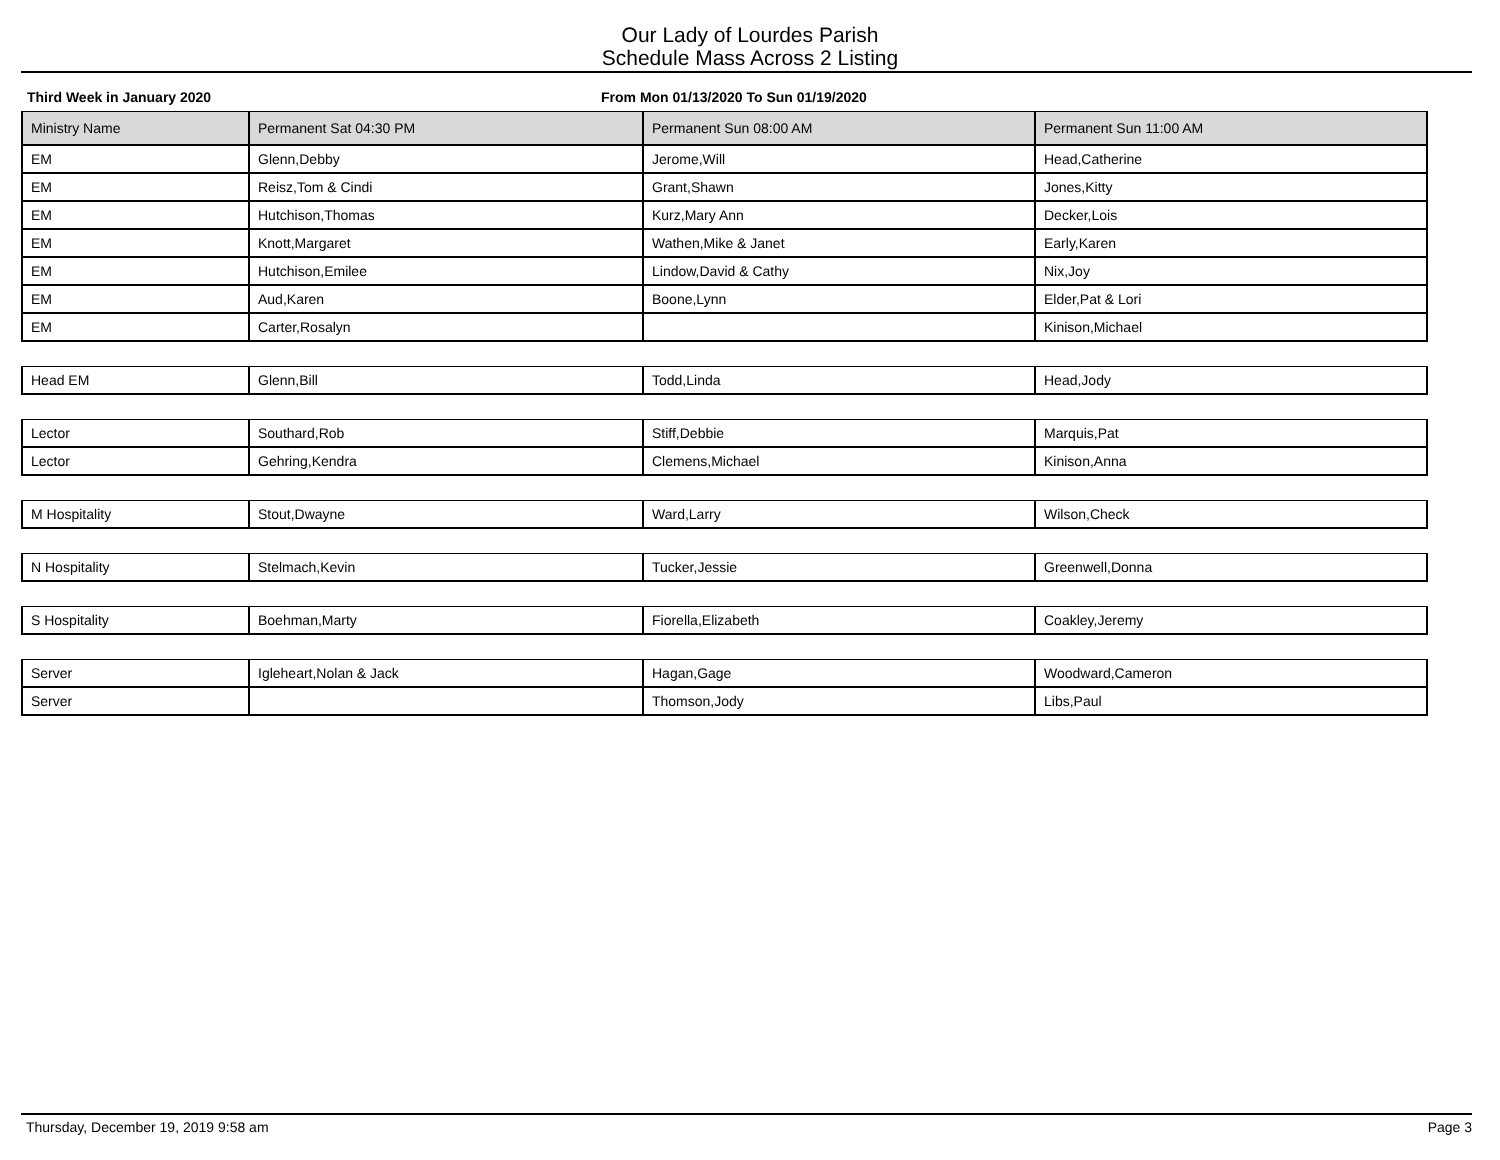Our Lady of Lourdes Parish
Schedule Mass Across 2 Listing
Third Week in January 2020 From Mon 01/13/2020 To Sun 01/19/2020
| Ministry Name | Permanent Sat 04:30 PM | Permanent Sun 08:00 AM | Permanent Sun 11:00 AM |
| --- | --- | --- | --- |
| EM | Glenn,Debby | Jerome,Will | Head,Catherine |
| EM | Reisz,Tom & Cindi | Grant,Shawn | Jones,Kitty |
| EM | Hutchison,Thomas | Kurz,Mary Ann | Decker,Lois |
| EM | Knott,Margaret | Wathen,Mike & Janet | Early,Karen |
| EM | Hutchison,Emilee | Lindow,David & Cathy | Nix,Joy |
| EM | Aud,Karen | Boone,Lynn | Elder,Pat & Lori |
| EM | Carter,Rosalyn | | Kinison,Michael |
| Head EM | Glenn,Bill | Todd,Linda | Head,Jody |
| Lector | Southard,Rob | Stiff,Debbie | Marquis,Pat |
| Lector | Gehring,Kendra | Clemens,Michael | Kinison,Anna |
| M Hospitality | Stout,Dwayne | Ward,Larry | Wilson,Check |
| N Hospitality | Stelmach,Kevin | Tucker,Jessie | Greenwell,Donna |
| S Hospitality | Boehman,Marty | Fiorella,Elizabeth | Coakley,Jeremy |
| Server | Igleheart,Nolan & Jack | Hagan,Gage | Woodward,Cameron |
| Server | | Thomson,Jody | Libs,Paul |
Thursday, December 19, 2019 9:58 am Page 3